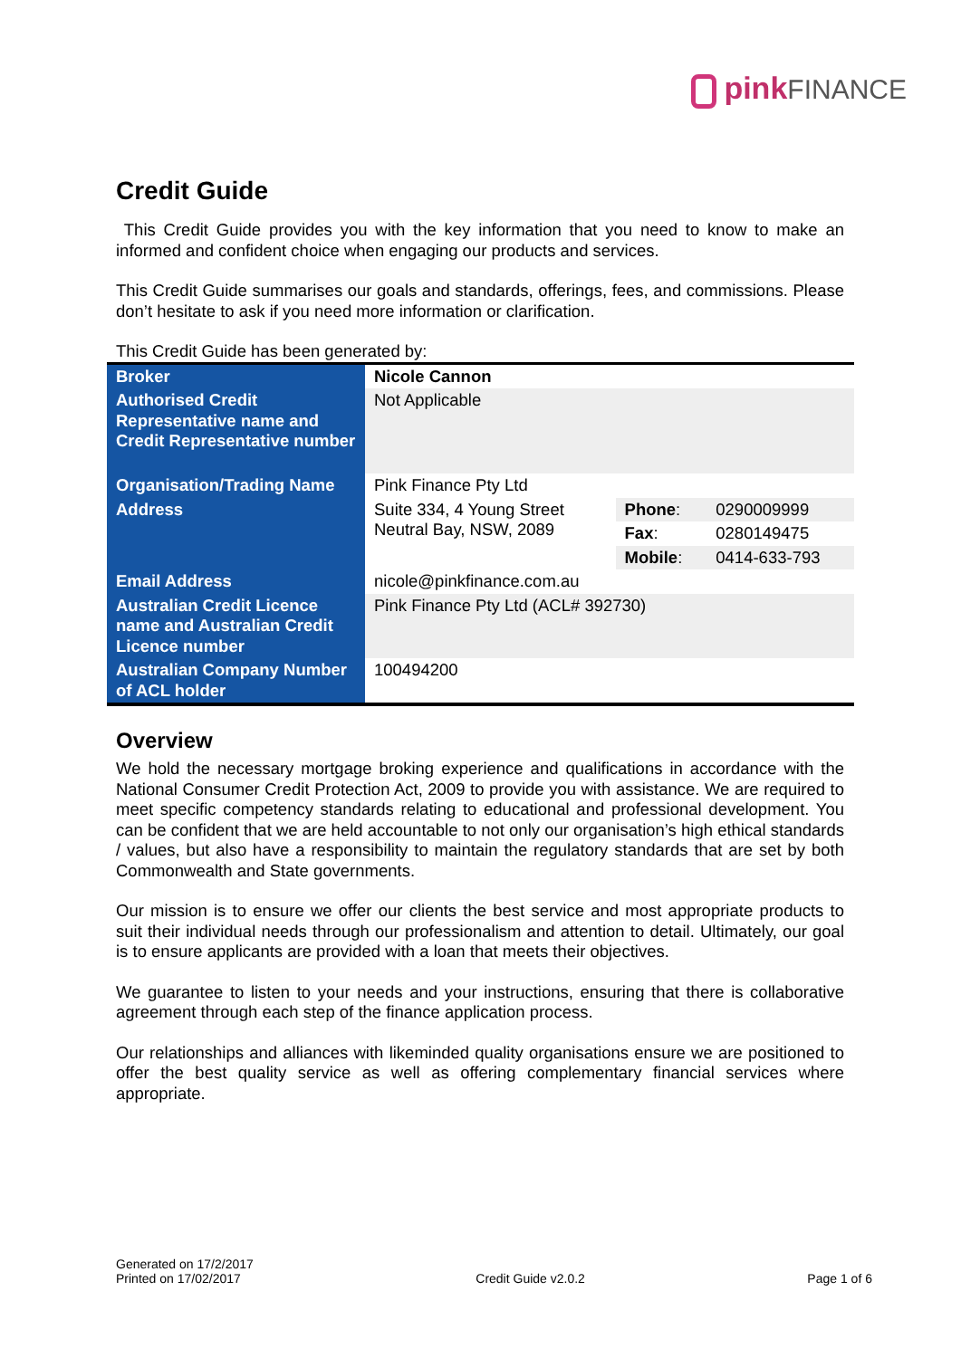pink FINANCE
Credit Guide
This Credit Guide provides you with the key information that you need to know to make an informed and confident choice when engaging our products and services.
This Credit Guide summarises our goals and standards, offerings, fees, and commissions. Please don’t hesitate to ask if you need more information or clarification.
This Credit Guide has been generated by:
| Broker | Nicole Cannon | | |
| Authorised Credit Representative name and Credit Representative number | Not Applicable | | |
| Organisation/Trading Name | Pink Finance Pty Ltd | | |
| Address | Suite 334, 4 Young Street Neutral Bay, NSW, 2089 | Phone : | 0290009999 |
| | | Fax : | 0280149475 |
| | | Mobile : | 0414-633-793 |
| Email Address | nicole@pinkfinance.com.au | | |
| Australian Credit Licence name and Australian Credit Licence number | Pink Finance Pty Ltd (ACL# 392730) | | |
| Australian Company Number of ACL holder | 100494200 | | |
Overview
We hold the necessary mortgage broking experience and qualifications in accordance with the National Consumer Credit Protection Act, 2009 to provide you with assistance. We are required to meet specific competency standards relating to educational and professional development. You can be confident that we are held accountable to not only our organisation’s high ethical standards / values, but also have a responsibility to maintain the regulatory standards that are set by both Commonwealth and State governments.
Our mission is to ensure we offer our clients the best service and most appropriate products to suit their individual needs through our professionalism and attention to detail. Ultimately, our goal is to ensure applicants are provided with a loan that meets their objectives.
We guarantee to listen to your needs and your instructions, ensuring that there is collaborative agreement through each step of the finance application process.
Our relationships and alliances with likeminded quality organisations ensure we are positioned to offer the best quality service as well as offering complementary financial services where appropriate.
Generated on 17/2/2017
Printed on 17/02/2017
Credit Guide v2.0.2
Page 1 of 6